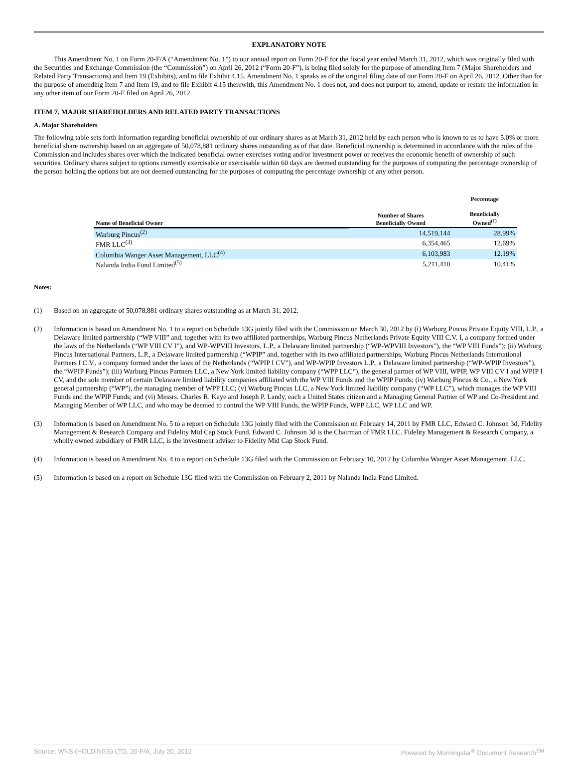EXPLANATORY NOTE
This Amendment No. 1 on Form 20-F/A (“Amendment No. 1”) to our annual report on Form 20-F for the fiscal year ended March 31, 2012, which was originally filed with the Securities and Exchange Commission (the “Commission”) on April 26, 2012 (“Form 20-F”), is being filed solely for the purpose of amending Item 7 (Major Shareholders and Related Party Transactions) and Item 19 (Exhibits), and to file Exhibit 4.15. Amendment No. 1 speaks as of the original filing date of our Form 20-F on April 26, 2012. Other than for the purpose of amending Item 7 and Item 19, and to file Exhibit 4.15 therewith, this Amendment No. 1 does not, and does not purport to, amend, update or restate the information in any other item of our Form 20-F filed on April 26, 2012.
ITEM 7. MAJOR SHAREHOLDERS AND RELATED PARTY TRANSACTIONS
A. Major Shareholders
The following table sets forth information regarding beneficial ownership of our ordinary shares as at March 31, 2012 held by each person who is known to us to have 5.0% or more beneficial share ownership based on an aggregate of 50,078,881 ordinary shares outstanding as of that date. Beneficial ownership is determined in accordance with the rules of the Commission and includes shares over which the indicated beneficial owner exercises voting and/or investment power or receives the economic benefit of ownership of such securities. Ordinary shares subject to options currently exercisable or exercisable within 60 days are deemed outstanding for the purposes of computing the percentage ownership of the person holding the options but are not deemed outstanding for the purposes of computing the percentage ownership of any other person.
| Name of Beneficial Owner | Number of Shares Beneficially Owned | Percentage Beneficially Owned<sup>(1)</sup> |
| --- | --- | --- |
| Warburg Pincus<sup>(2)</sup> | 14,519,144 | 28.99% |
| FMR LLC<sup>(3)</sup> | 6,354,465 | 12.69% |
| Columbia Wanger Asset Management, LLC<sup>(4)</sup> | 6,103,983 | 12.19% |
| Nalanda India Fund Limited<sup>(5)</sup> | 5,211,410 | 10.41% |
Notes:
(1) Based on an aggregate of 50,078,881 ordinary shares outstanding as at March 31, 2012.
(2) Information is based on Amendment No. 1 to a report on Schedule 13G jointly filed with the Commission on March 30, 2012 by (i) Warburg Pincus Private Equity VIII, L.P., a Delaware limited partnership (“WP VIII” and, together with its two affiliated partnerships, Warburg Pincus Netherlands Private Equity VIII C.V. I, a company formed under the laws of the Netherlands (“WP VIII CV I”), and WP-WPVIII Investors, L.P., a Delaware limited partnership (“WP-WPVIII Investors”), the “WP VIII Funds”); (ii) Warburg Pincus International Partners, L.P., a Delaware limited partnership (“WPIP” and, together with its two affiliated partnerships, Warburg Pincus Netherlands International Partners I C.V., a company formed under the laws of the Netherlands (“WPIP I CV”), and WP-WPIP Investors L.P., a Delaware limited partnership (“WP-WPIP Investors”), the “WPIP Funds”); (iii) Warburg Pincus Partners LLC, a New York limited liability company (“WPP LLC”), the general partner of WP VIII, WPIP, WP VIII CV I and WPIP I CV, and the sole member of certain Delaware limited liability companies affiliated with the WP VIII Funds and the WPIP Funds; (iv) Warburg Pincus & Co., a New York general partnership (“WP”), the managing member of WPP LLC; (v) Warburg Pincus LLC, a New York limited liability company (“WP LLC”), which manages the WP VIII Funds and the WPIP Funds; and (vi) Messrs. Charles R. Kaye and Joseph P. Landy, each a United States citizen and a Managing General Partner of WP and Co-President and Managing Member of WP LLC, and who may be deemed to control the WP VIII Funds, the WPIP Funds, WPP LLC, WP LLC and WP.
(3) Information is based on Amendment No. 5 to a report on Schedule 13G jointly filed with the Commission on February 14, 2011 by FMR LLC, Edward C. Johnson 3d, Fidelity Management & Research Company and Fidelity Mid Cap Stock Fund. Edward C. Johnson 3d is the Chairman of FMR LLC. Fidelity Management & Research Company, a wholly owned subsidiary of FMR LLC, is the investment adviser to Fidelity Mid Cap Stock Fund.
(4) Information is based on Amendment No. 4 to a report on Schedule 13G filed with the Commission on February 10, 2012 by Columbia Wanger Asset Management, LLC.
(5) Information is based on a report on Schedule 13G filed with the Commission on February 2, 2011 by Nalanda India Fund Limited.
Source: WNS (HOLDINGS) LTD, 20-F/A, July 20, 2012 Powered by Morningstar<sup>®</sup> Document Research<sup>SM</sup>